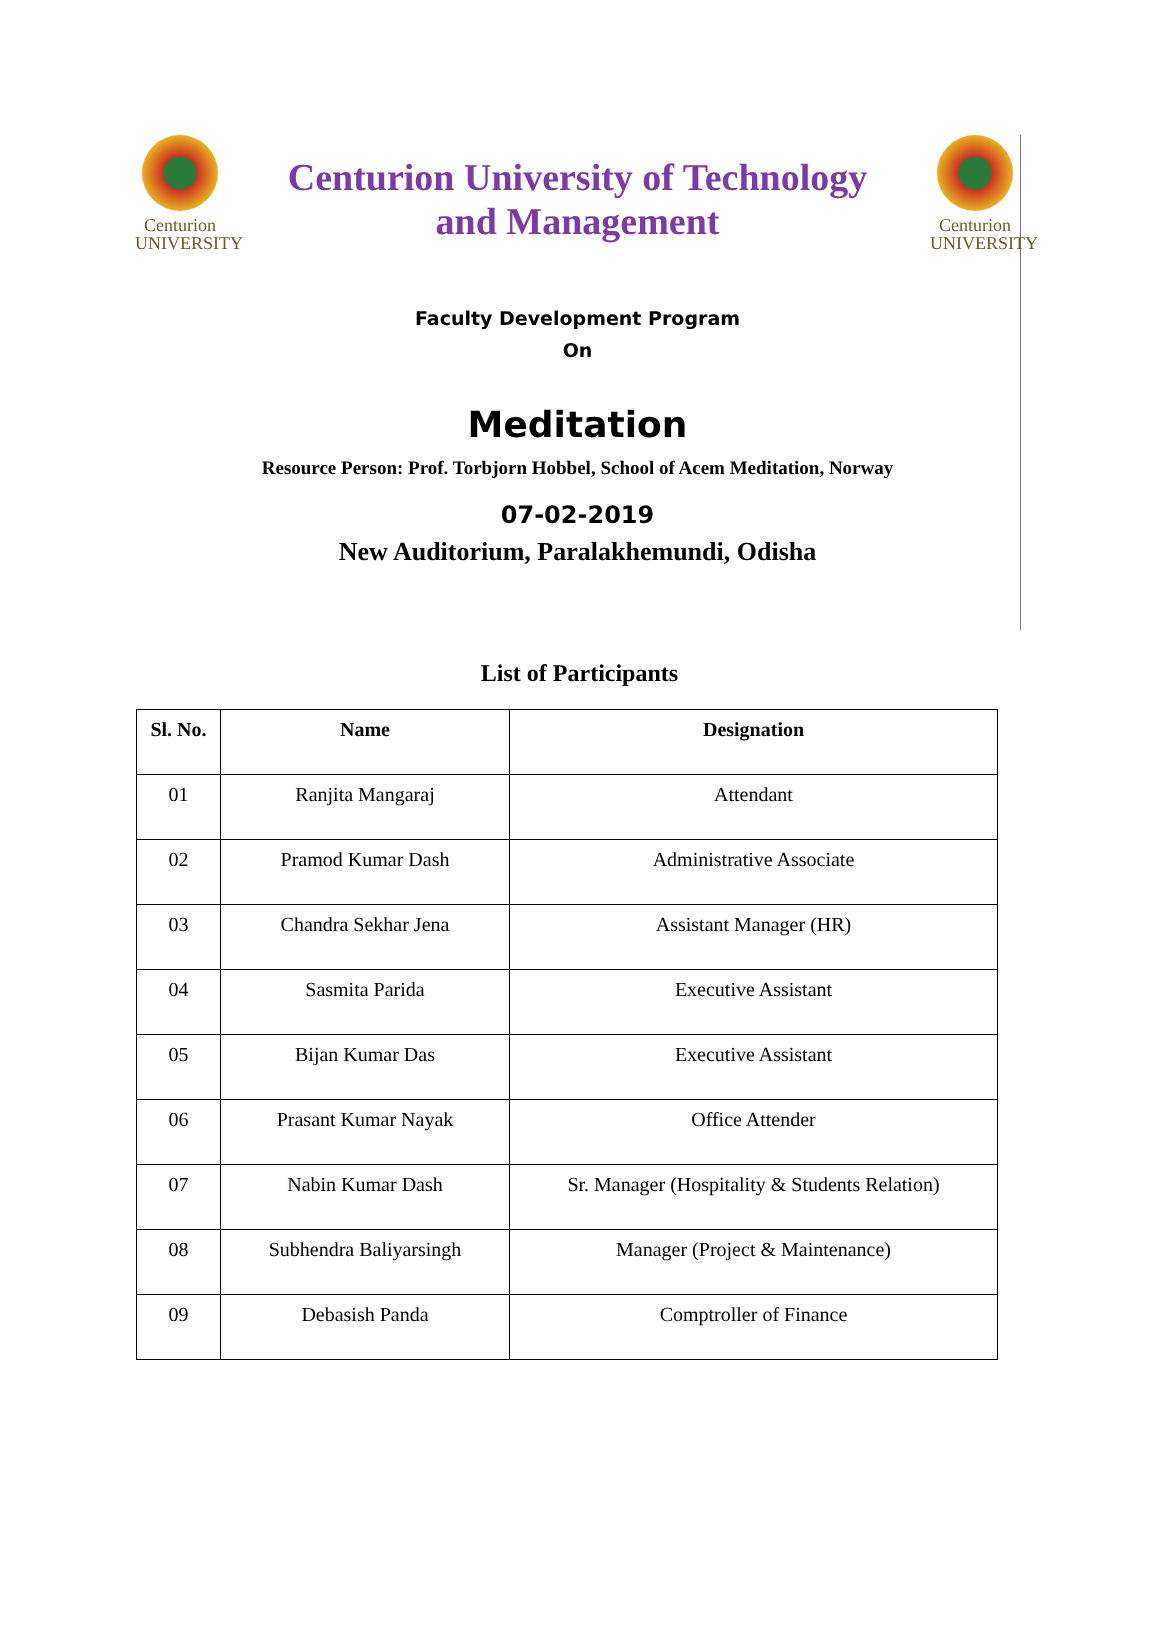Centurion
UNIVERSITY
Centurion University of Technology
and Management
Centurion
UNIVERSITY
Faculty Development Program
On
Meditation
Resource Person: Prof. Torbjorn Hobbel, School of Acem Meditation, Norway
07-02-2019
New Auditorium, Paralakhemundi, Odisha
List of Participants
| Sl. No. | Name | Designation |
| --- | --- | --- |
| 01 | Ranjita Mangaraj | Attendant |
| 02 | Pramod Kumar Dash | Administrative Associate |
| 03 | Chandra Sekhar Jena | Assistant Manager (HR) |
| 04 | Sasmita Parida | Executive Assistant |
| 05 | Bijan Kumar Das | Executive Assistant |
| 06 | Prasant Kumar Nayak | Office Attender |
| 07 | Nabin Kumar Dash | Sr. Manager (Hospitality & Students Relation) |
| 08 | Subhendra Baliyarsingh | Manager (Project & Maintenance) |
| 09 | Debasish Panda | Comptroller of Finance |